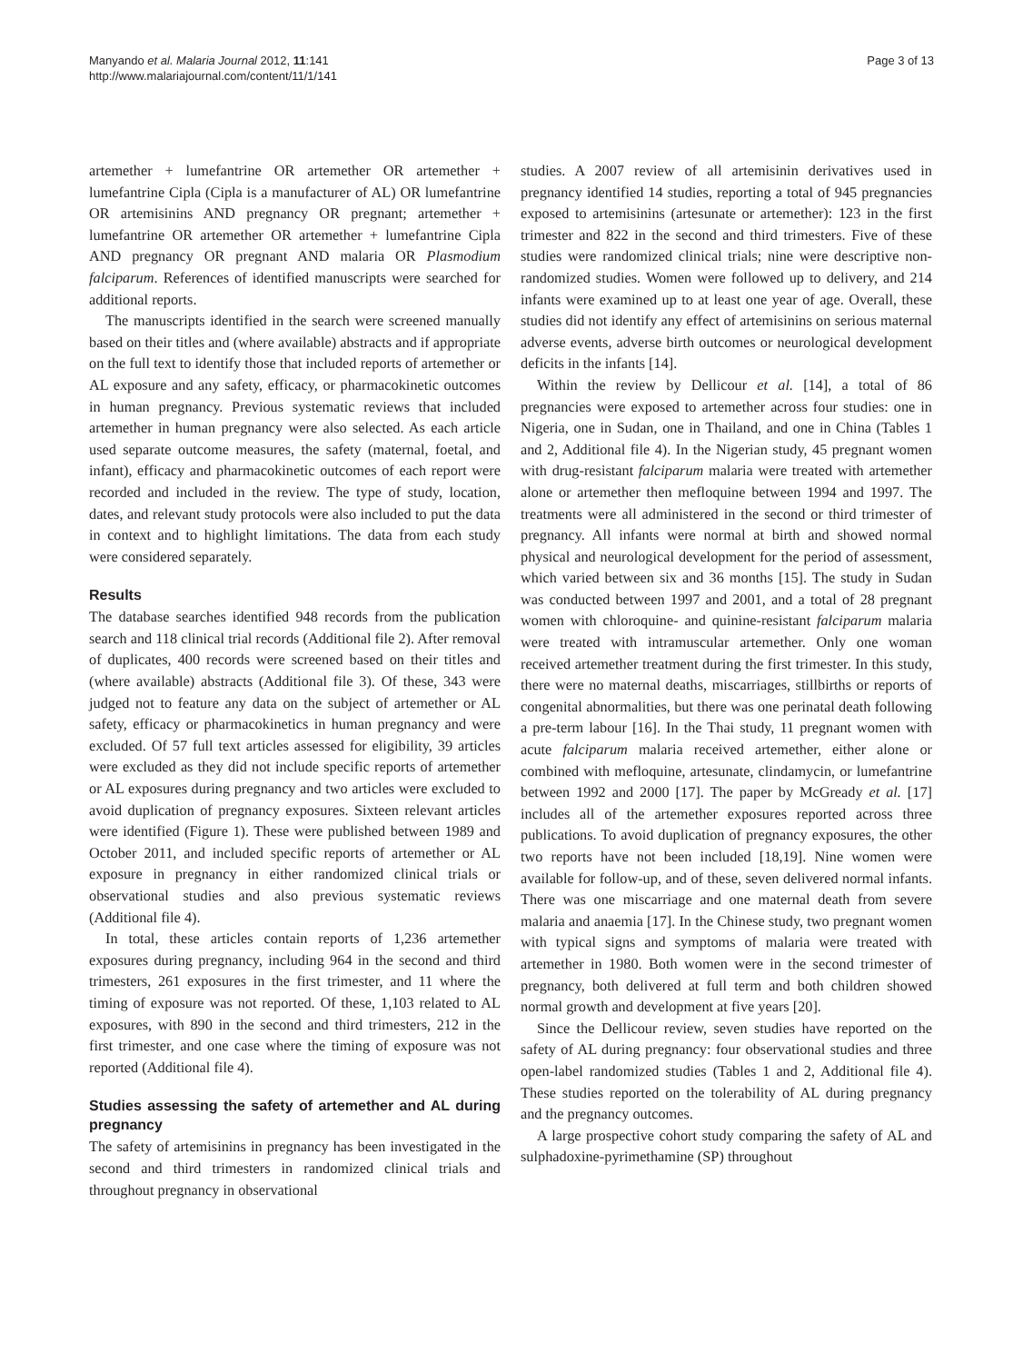Manyando et al. Malaria Journal 2012, 11:141
http://www.malariajournal.com/content/11/1/141
Page 3 of 13
artemether + lumefantrine OR artemether OR artemether + lumefantrine Cipla (Cipla is a manufacturer of AL) OR lumefantrine OR artemisinins AND pregnancy OR pregnant; artemether + lumefantrine OR artemether OR artemether + lumefantrine Cipla AND pregnancy OR pregnant AND malaria OR Plasmodium falciparum. References of identified manuscripts were searched for additional reports.
The manuscripts identified in the search were screened manually based on their titles and (where available) abstracts and if appropriate on the full text to identify those that included reports of artemether or AL exposure and any safety, efficacy, or pharmacokinetic outcomes in human pregnancy. Previous systematic reviews that included artemether in human pregnancy were also selected. As each article used separate outcome measures, the safety (maternal, foetal, and infant), efficacy and pharmacokinetic outcomes of each report were recorded and included in the review. The type of study, location, dates, and relevant study protocols were also included to put the data in context and to highlight limitations. The data from each study were considered separately.
Results
The database searches identified 948 records from the publication search and 118 clinical trial records (Additional file 2). After removal of duplicates, 400 records were screened based on their titles and (where available) abstracts (Additional file 3). Of these, 343 were judged not to feature any data on the subject of artemether or AL safety, efficacy or pharmacokinetics in human pregnancy and were excluded. Of 57 full text articles assessed for eligibility, 39 articles were excluded as they did not include specific reports of artemether or AL exposures during pregnancy and two articles were excluded to avoid duplication of pregnancy exposures. Sixteen relevant articles were identified (Figure 1). These were published between 1989 and October 2011, and included specific reports of artemether or AL exposure in pregnancy in either randomized clinical trials or observational studies and also previous systematic reviews (Additional file 4).
In total, these articles contain reports of 1,236 artemether exposures during pregnancy, including 964 in the second and third trimesters, 261 exposures in the first trimester, and 11 where the timing of exposure was not reported. Of these, 1,103 related to AL exposures, with 890 in the second and third trimesters, 212 in the first trimester, and one case where the timing of exposure was not reported (Additional file 4).
Studies assessing the safety of artemether and AL during pregnancy
The safety of artemisinins in pregnancy has been investigated in the second and third trimesters in randomized clinical trials and throughout pregnancy in observational
studies. A 2007 review of all artemisinin derivatives used in pregnancy identified 14 studies, reporting a total of 945 pregnancies exposed to artemisinins (artesunate or artemether): 123 in the first trimester and 822 in the second and third trimesters. Five of these studies were randomized clinical trials; nine were descriptive non-randomized studies. Women were followed up to delivery, and 214 infants were examined up to at least one year of age. Overall, these studies did not identify any effect of artemisinins on serious maternal adverse events, adverse birth outcomes or neurological development deficits in the infants [14].
Within the review by Dellicour et al. [14], a total of 86 pregnancies were exposed to artemether across four studies: one in Nigeria, one in Sudan, one in Thailand, and one in China (Tables 1 and 2, Additional file 4). In the Nigerian study, 45 pregnant women with drug-resistant falciparum malaria were treated with artemether alone or artemether then mefloquine between 1994 and 1997. The treatments were all administered in the second or third trimester of pregnancy. All infants were normal at birth and showed normal physical and neurological development for the period of assessment, which varied between six and 36 months [15]. The study in Sudan was conducted between 1997 and 2001, and a total of 28 pregnant women with chloroquine- and quinine-resistant falciparum malaria were treated with intramuscular artemether. Only one woman received artemether treatment during the first trimester. In this study, there were no maternal deaths, miscarriages, stillbirths or reports of congenital abnormalities, but there was one perinatal death following a pre-term labour [16]. In the Thai study, 11 pregnant women with acute falciparum malaria received artemether, either alone or combined with mefloquine, artesunate, clindamycin, or lumefantrine between 1992 and 2000 [17]. The paper by McGready et al. [17] includes all of the artemether exposures reported across three publications. To avoid duplication of pregnancy exposures, the other two reports have not been included [18,19]. Nine women were available for follow-up, and of these, seven delivered normal infants. There was one miscarriage and one maternal death from severe malaria and anaemia [17]. In the Chinese study, two pregnant women with typical signs and symptoms of malaria were treated with artemether in 1980. Both women were in the second trimester of pregnancy, both delivered at full term and both children showed normal growth and development at five years [20].
Since the Dellicour review, seven studies have reported on the safety of AL during pregnancy: four observational studies and three open-label randomized studies (Tables 1 and 2, Additional file 4). These studies reported on the tolerability of AL during pregnancy and the pregnancy outcomes.
A large prospective cohort study comparing the safety of AL and sulphadoxine-pyrimethamine (SP) throughout